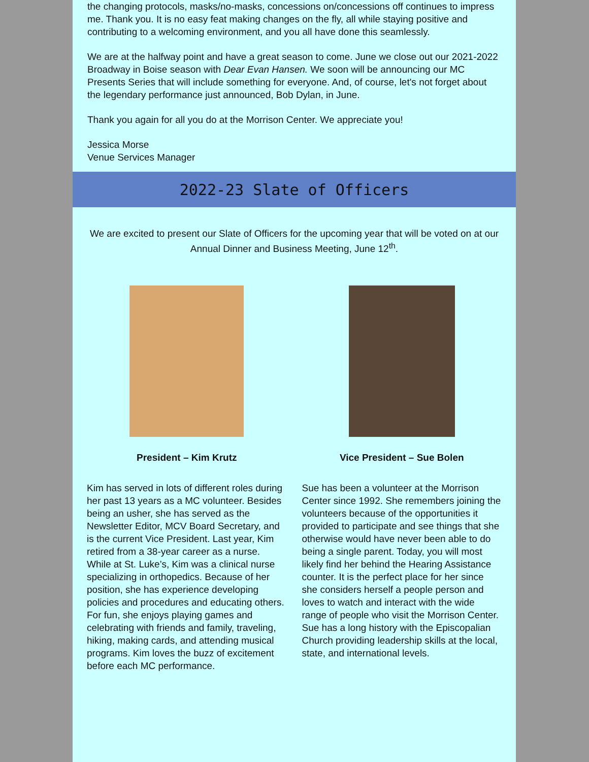the changing protocols, masks/no-masks, concessions on/concessions off continues to impress me. Thank you. It is no easy feat making changes on the fly, all while staying positive and contributing to a welcoming environment, and you all have done this seamlessly.
We are at the halfway point and have a great season to come. June we close out our 2021-2022 Broadway in Boise season with Dear Evan Hansen. We soon will be announcing our MC Presents Series that will include something for everyone. And, of course, let's not forget about the legendary performance just announced, Bob Dylan, in June.
Thank you again for all you do at the Morrison Center. We appreciate you!
Jessica Morse
Venue Services Manager
2022-23 Slate of Officers
We are excited to present our Slate of Officers for the upcoming year that will be voted on at our Annual Dinner and Business Meeting, June 12<sup>th</sup>.
President – Kim Krutz
Kim has served in lots of different roles during her past 13 years as a MC volunteer. Besides being an usher, she has served as the Newsletter Editor, MCV Board Secretary, and is the current Vice President. Last year, Kim retired from a 38-year career as a nurse. While at St. Luke’s, Kim was a clinical nurse specializing in orthopedics. Because of her position, she has experience developing policies and procedures and educating others. For fun, she enjoys playing games and celebrating with friends and family, traveling, hiking, making cards, and attending musical programs. Kim loves the buzz of excitement before each MC performance.
Vice President – Sue Bolen
Sue has been a volunteer at the Morrison Center since 1992. She remembers joining the volunteers because of the opportunities it provided to participate and see things that she otherwise would have never been able to do being a single parent. Today, you will most likely find her behind the Hearing Assistance counter. It is the perfect place for her since she considers herself a people person and loves to watch and interact with the wide range of people who visit the Morrison Center. Sue has a long history with the Episcopalian Church providing leadership skills at the local, state, and international levels.